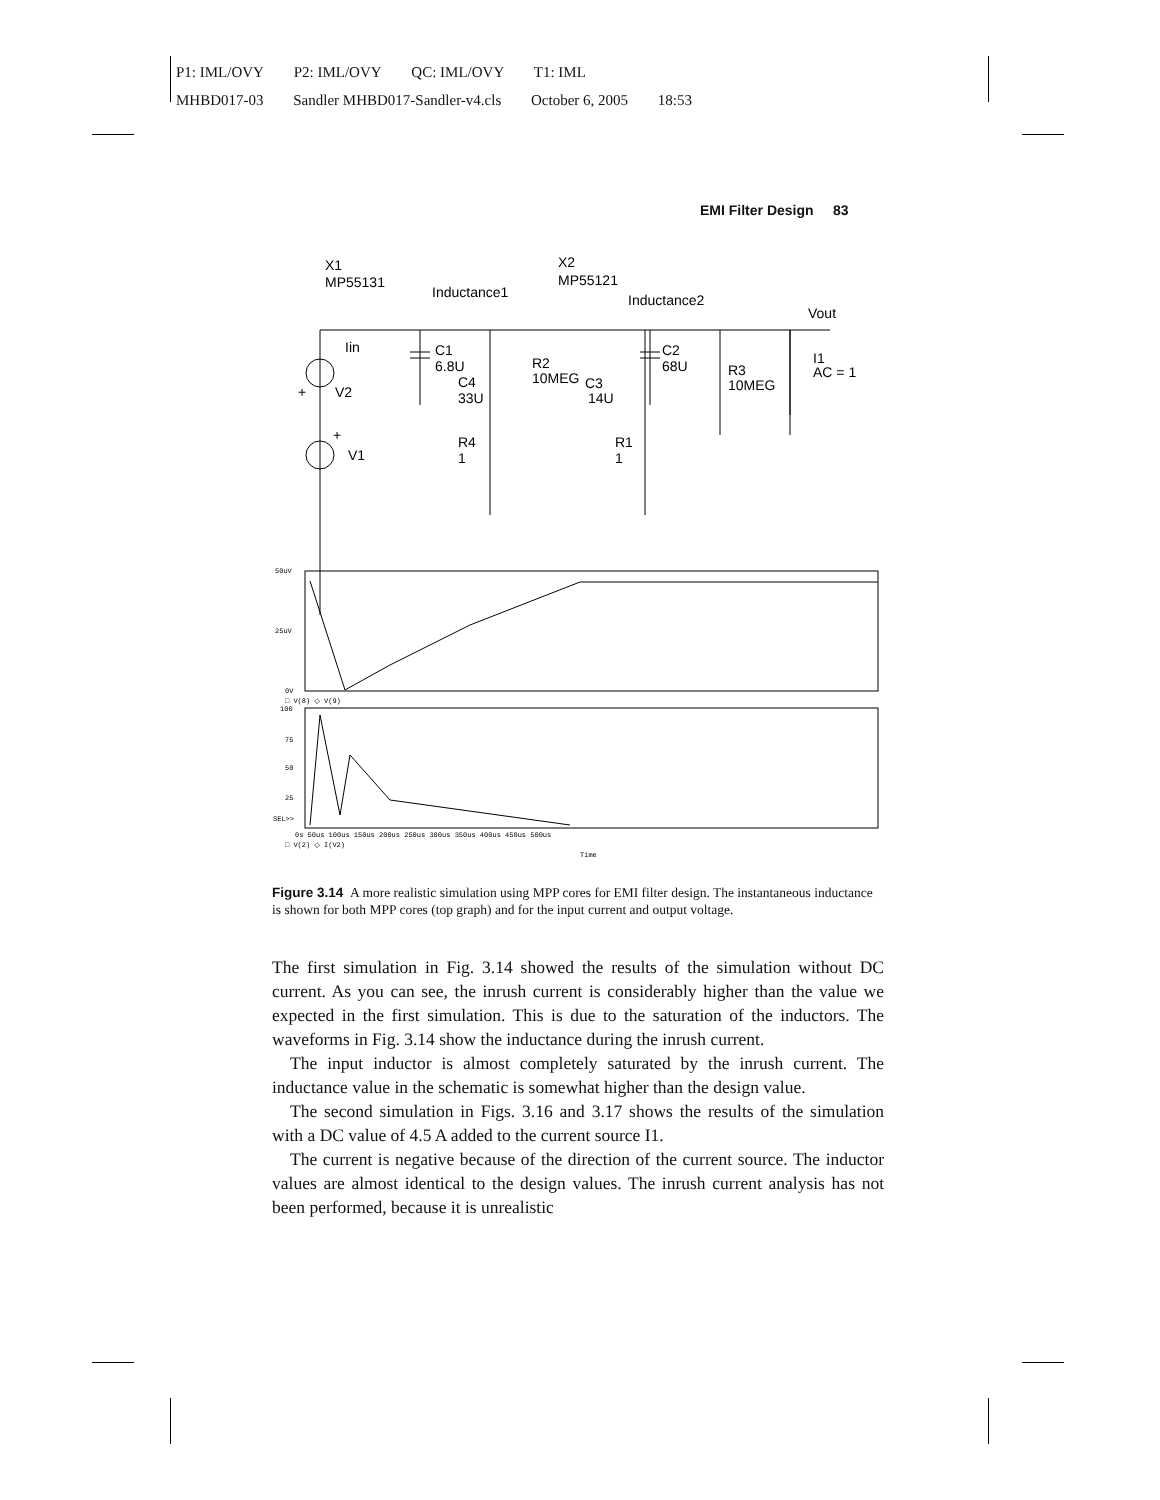P1: IML/OVY P2: IML/OVY QC: IML/OVY T1: IML
MHBD017-03 Sandler MHBD017-Sandler-v4.cls October 6, 2005 18:53
EMI Filter Design 83
X1
MP55131
Inductance1
X2
MP55121
Inductance2
Vout
Iin
C1
6.8U
C4
33U
R2
10MEG
C3
14U
C2
68U
R3
10MEG
I1
AC = 1
V2
+
+
V1
R4
1
R1
1
50uV
25uV
0V
□ V(8) ◇ V(9)
100
75
50
25
SEL>>
0s 50us 100us 150us 200us 250us 300us 350us 400us 450us 500us
□ V(2) ◇ I(V2)
Time
Figure 3.14 A more realistic simulation using MPP cores for EMI filter design. The instantaneous inductance is shown for both MPP cores (top graph) and for the input current and output voltage.
The first simulation in Fig. 3.14 showed the results of the simulation without DC current. As you can see, the inrush current is considerably higher than the value we expected in the first simulation. This is due to the saturation of the inductors. The waveforms in Fig. 3.14 show the inductance during the inrush current.
The input inductor is almost completely saturated by the inrush current. The inductance value in the schematic is somewhat higher than the design value.
The second simulation in Figs. 3.16 and 3.17 shows the results of the simulation with a DC value of 4.5 A added to the current source I1.
The current is negative because of the direction of the current source. The inductor values are almost identical to the design values. The inrush current analysis has not been performed, because it is unrealistic